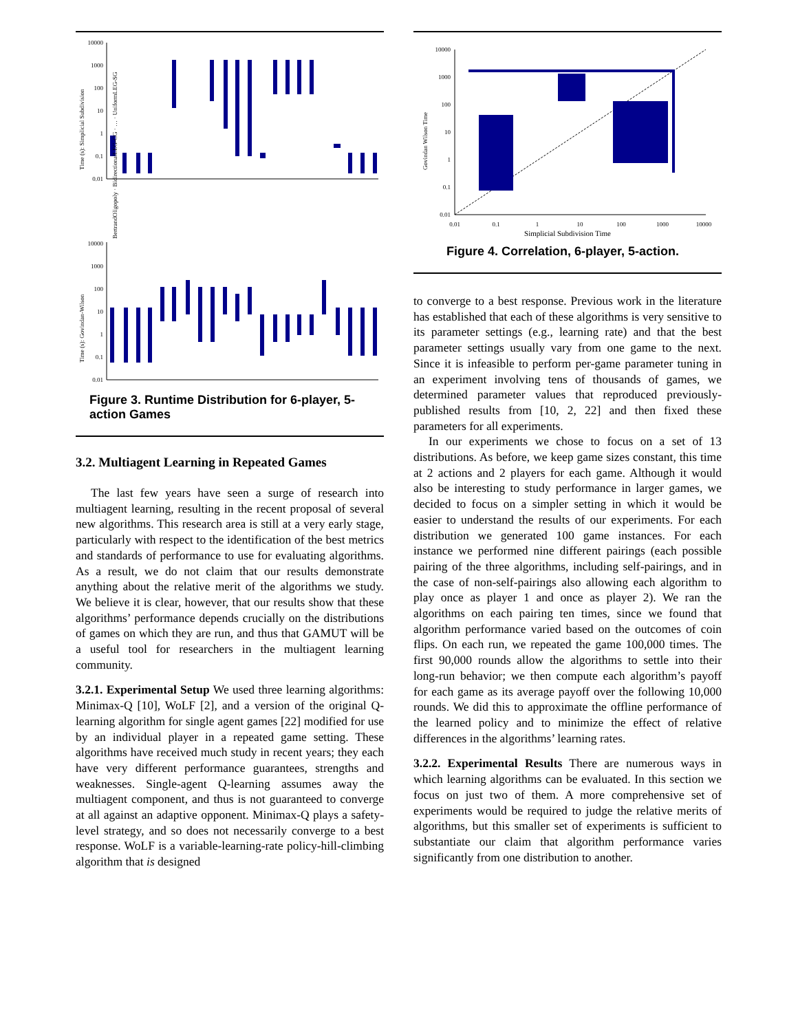10000
1000
100
10
1
0.1
0.01
Time (s): Simplicial Subdivision
BertrandOligopoly · BidirectionalLEG-CG · … · UniformLEG-SG
10000
1000
100
10
1
0.1
0.01
Time (s): Govindan-Wilson
Figure 3. Runtime Distribution for 6-player, 5-action Games
3.2. Multiagent Learning in Repeated Games
The last few years have seen a surge of research into multiagent learning, resulting in the recent proposal of several new algorithms. This research area is still at a very early stage, particularly with respect to the identification of the best metrics and standards of performance to use for evaluating algorithms. As a result, we do not claim that our results demonstrate anything about the relative merit of the algorithms we study. We believe it is clear, however, that our results show that these algorithms’ performance depends crucially on the distributions of games on which they are run, and thus that GAMUT will be a useful tool for researchers in the multiagent learning community.
3.2.1. Experimental Setup We used three learning algorithms: Minimax-Q [10], WoLF [2], and a version of the original Q-learning algorithm for single agent games [22] modified for use by an individual player in a repeated game setting. These algorithms have received much study in recent years; they each have very different performance guarantees, strengths and weaknesses. Single-agent Q-learning assumes away the multiagent component, and thus is not guaranteed to converge at all against an adaptive opponent. Minimax-Q plays a safety-level strategy, and so does not necessarily converge to a best response. WoLF is a variable-learning-rate policy-hill-climbing algorithm that is designed
10000
1000
100
10
1
0.1
0.01
0.01
0.1
1
10
100
1000
10000
Govindan Wilson Time
Simplicial Subdivision Time
Figure 4. Correlation, 6-player, 5-action.
to converge to a best response. Previous work in the literature has established that each of these algorithms is very sensitive to its parameter settings (e.g., learning rate) and that the best parameter settings usually vary from one game to the next. Since it is infeasible to perform per-game parameter tuning in an experiment involving tens of thousands of games, we determined parameter values that reproduced previously-published results from [10, 2, 22] and then fixed these parameters for all experiments.
In our experiments we chose to focus on a set of 13 distributions. As before, we keep game sizes constant, this time at 2 actions and 2 players for each game. Although it would also be interesting to study performance in larger games, we decided to focus on a simpler setting in which it would be easier to understand the results of our experiments. For each distribution we generated 100 game instances. For each instance we performed nine different pairings (each possible pairing of the three algorithms, including self-pairings, and in the case of non-self-pairings also allowing each algorithm to play once as player 1 and once as player 2). We ran the algorithms on each pairing ten times, since we found that algorithm performance varied based on the outcomes of coin flips. On each run, we repeated the game 100,000 times. The first 90,000 rounds allow the algorithms to settle into their long-run behavior; we then compute each algorithm’s payoff for each game as its average payoff over the following 10,000 rounds. We did this to approximate the offline performance of the learned policy and to minimize the effect of relative differences in the algorithms’ learning rates.
3.2.2. Experimental Results There are numerous ways in which learning algorithms can be evaluated. In this section we focus on just two of them. A more comprehensive set of experiments would be required to judge the relative merits of algorithms, but this smaller set of experiments is sufficient to substantiate our claim that algorithm performance varies significantly from one distribution to another.